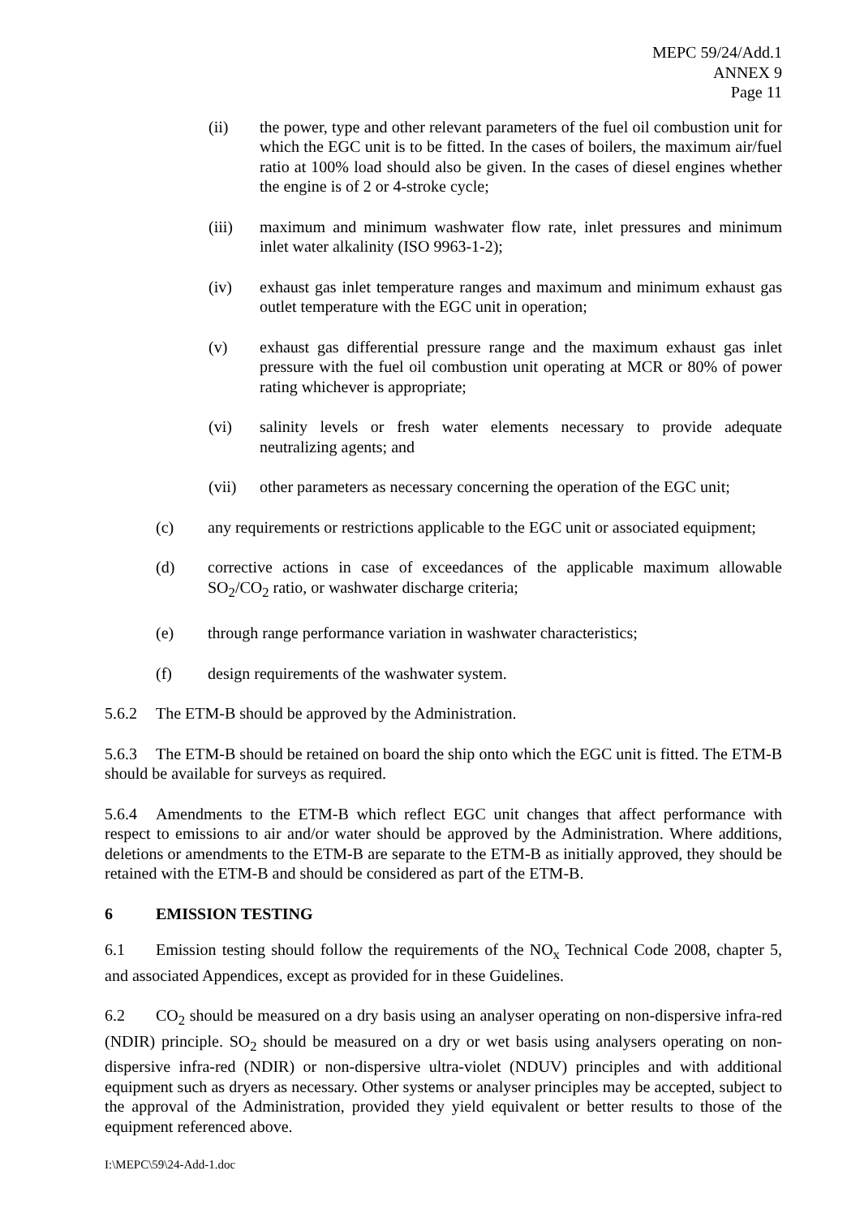MEPC 59/24/Add.1
ANNEX 9
Page 11
(ii) the power, type and other relevant parameters of the fuel oil combustion unit for which the EGC unit is to be fitted. In the cases of boilers, the maximum air/fuel ratio at 100% load should also be given. In the cases of diesel engines whether the engine is of 2 or 4-stroke cycle;
(iii) maximum and minimum washwater flow rate, inlet pressures and minimum inlet water alkalinity (ISO 9963-1-2);
(iv) exhaust gas inlet temperature ranges and maximum and minimum exhaust gas outlet temperature with the EGC unit in operation;
(v) exhaust gas differential pressure range and the maximum exhaust gas inlet pressure with the fuel oil combustion unit operating at MCR or 80% of power rating whichever is appropriate;
(vi) salinity levels or fresh water elements necessary to provide adequate neutralizing agents; and
(vii) other parameters as necessary concerning the operation of the EGC unit;
(c) any requirements or restrictions applicable to the EGC unit or associated equipment;
(d) corrective actions in case of exceedances of the applicable maximum allowable SO<sub>2</sub>/CO<sub>2</sub> ratio, or washwater discharge criteria;
(e) through range performance variation in washwater characteristics;
(f) design requirements of the washwater system.
5.6.2 The ETM-B should be approved by the Administration.
5.6.3 The ETM-B should be retained on board the ship onto which the EGC unit is fitted. The ETM-B should be available for surveys as required.
5.6.4 Amendments to the ETM-B which reflect EGC unit changes that affect performance with respect to emissions to air and/or water should be approved by the Administration. Where additions, deletions or amendments to the ETM-B are separate to the ETM-B as initially approved, they should be retained with the ETM-B and should be considered as part of the ETM-B.
6 EMISSION TESTING
6.1 Emission testing should follow the requirements of the NO<sub>x</sub> Technical Code 2008, chapter 5, and associated Appendices, except as provided for in these Guidelines.
6.2 CO<sub>2</sub> should be measured on a dry basis using an analyser operating on non-dispersive infra-red (NDIR) principle. SO<sub>2</sub> should be measured on a dry or wet basis using analysers operating on non-dispersive infra-red (NDIR) or non-dispersive ultra-violet (NDUV) principles and with additional equipment such as dryers as necessary. Other systems or analyser principles may be accepted, subject to the approval of the Administration, provided they yield equivalent or better results to those of the equipment referenced above.
I:\MEPC\59\24-Add-1.doc